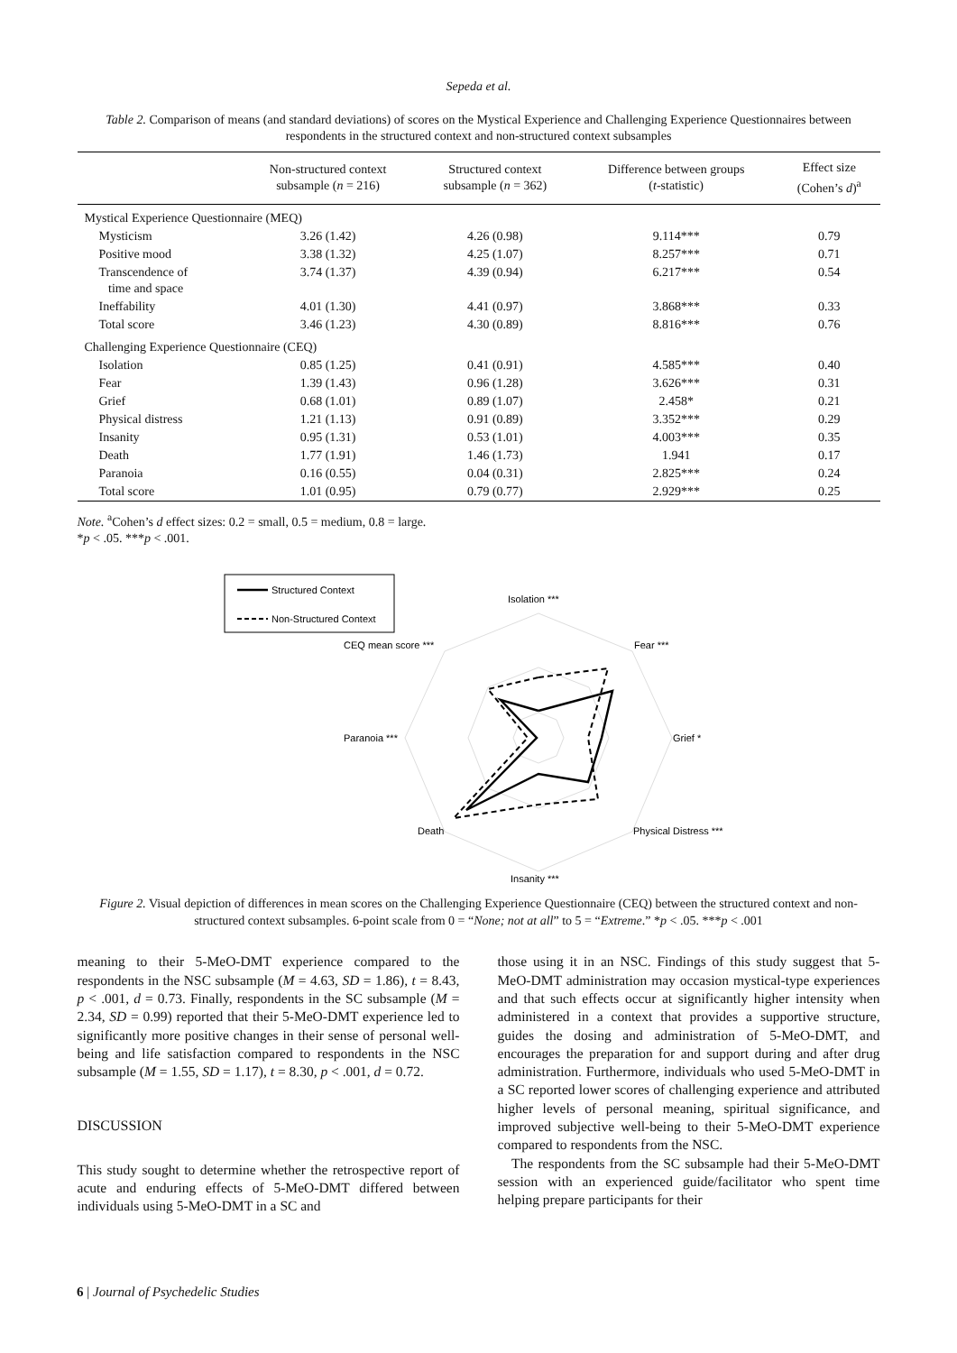Sepeda et al.
Table 2. Comparison of means (and standard deviations) of scores on the Mystical Experience and Challenging Experience Questionnaires between respondents in the structured context and non-structured context subsamples
| | Non-structured context subsample ( n = 216) | Structured context subsample ( n = 362) | Difference between groups ( t -statistic) | Effect size (Cohen’s d )<sup>a</sup> |
| --- | --- | --- | --- | --- |
| Mystical Experience Questionnaire (MEQ) | | | | |
| Mysticism | 3.26 (1.42) | 4.26 (0.98) | 9.114*** | 0.79 |
| Positive mood | 3.38 (1.32) | 4.25 (1.07) | 8.257*** | 0.71 |
| Transcendence of time and space | 3.74 (1.37) | 4.39 (0.94) | 6.217*** | 0.54 |
| Ineffability | 4.01 (1.30) | 4.41 (0.97) | 3.868*** | 0.33 |
| Total score | 3.46 (1.23) | 4.30 (0.89) | 8.816*** | 0.76 |
| Challenging Experience Questionnaire (CEQ) | | | | |
| Isolation | 0.85 (1.25) | 0.41 (0.91) | 4.585*** | 0.40 |
| Fear | 1.39 (1.43) | 0.96 (1.28) | 3.626*** | 0.31 |
| Grief | 0.68 (1.01) | 0.89 (1.07) | 2.458* | 0.21 |
| Physical distress | 1.21 (1.13) | 0.91 (0.89) | 3.352*** | 0.29 |
| Insanity | 0.95 (1.31) | 0.53 (1.01) | 4.003*** | 0.35 |
| Death | 1.77 (1.91) | 1.46 (1.73) | 1.941 | 0.17 |
| Paranoia | 0.16 (0.55) | 0.04 (0.31) | 2.825*** | 0.24 |
| Total score | 1.01 (0.95) | 0.79 (0.77) | 2.929*** | 0.25 |
Note. <sup>a</sup>Cohen’s d effect sizes: 0.2 = small, 0.5 = medium, 0.8 = large.
*p < .05. ***p < .001.
Isolation ***
Fear ***
Grief *
Physical Distress ***
Insanity ***
Death
Paranoia ***
CEQ mean score ***
Structured Context
Non-Structured Context
Figure 2. Visual depiction of differences in mean scores on the Challenging Experience Questionnaire (CEQ) between the structured context and non-structured context subsamples. 6-point scale from 0 = “None; not at all” to 5 = “Extreme.” *p < .05. ***p < .001
meaning to their 5-MeO-DMT experience compared to the respondents in the NSC subsample (M = 4.63, SD = 1.86), t = 8.43, p < .001, d = 0.73. Finally, respondents in the SC subsample (M = 2.34, SD = 0.99) reported that their 5-MeO-DMT experience led to significantly more positive changes in their sense of personal well-being and life satisfaction compared to respondents in the NSC subsample (M = 1.55, SD = 1.17), t = 8.30, p < .001, d = 0.72.
DISCUSSION
This study sought to determine whether the retrospective report of acute and enduring effects of 5-MeO-DMT differed between individuals using 5-MeO-DMT in a SC and
those using it in an NSC. Findings of this study suggest that 5-MeO-DMT administration may occasion mystical-type experiences and that such effects occur at significantly higher intensity when administered in a context that provides a supportive structure, guides the dosing and administration of 5-MeO-DMT, and encourages the preparation for and support during and after drug administration. Furthermore, individuals who used 5-MeO-DMT in a SC reported lower scores of challenging experience and attributed higher levels of personal meaning, spiritual significance, and improved subjective well-being to their 5-MeO-DMT experience compared to respondents from the NSC.
The respondents from the SC subsample had their 5-MeO-DMT session with an experienced guide/facilitator who spent time helping prepare participants for their
6 | Journal of Psychedelic Studies